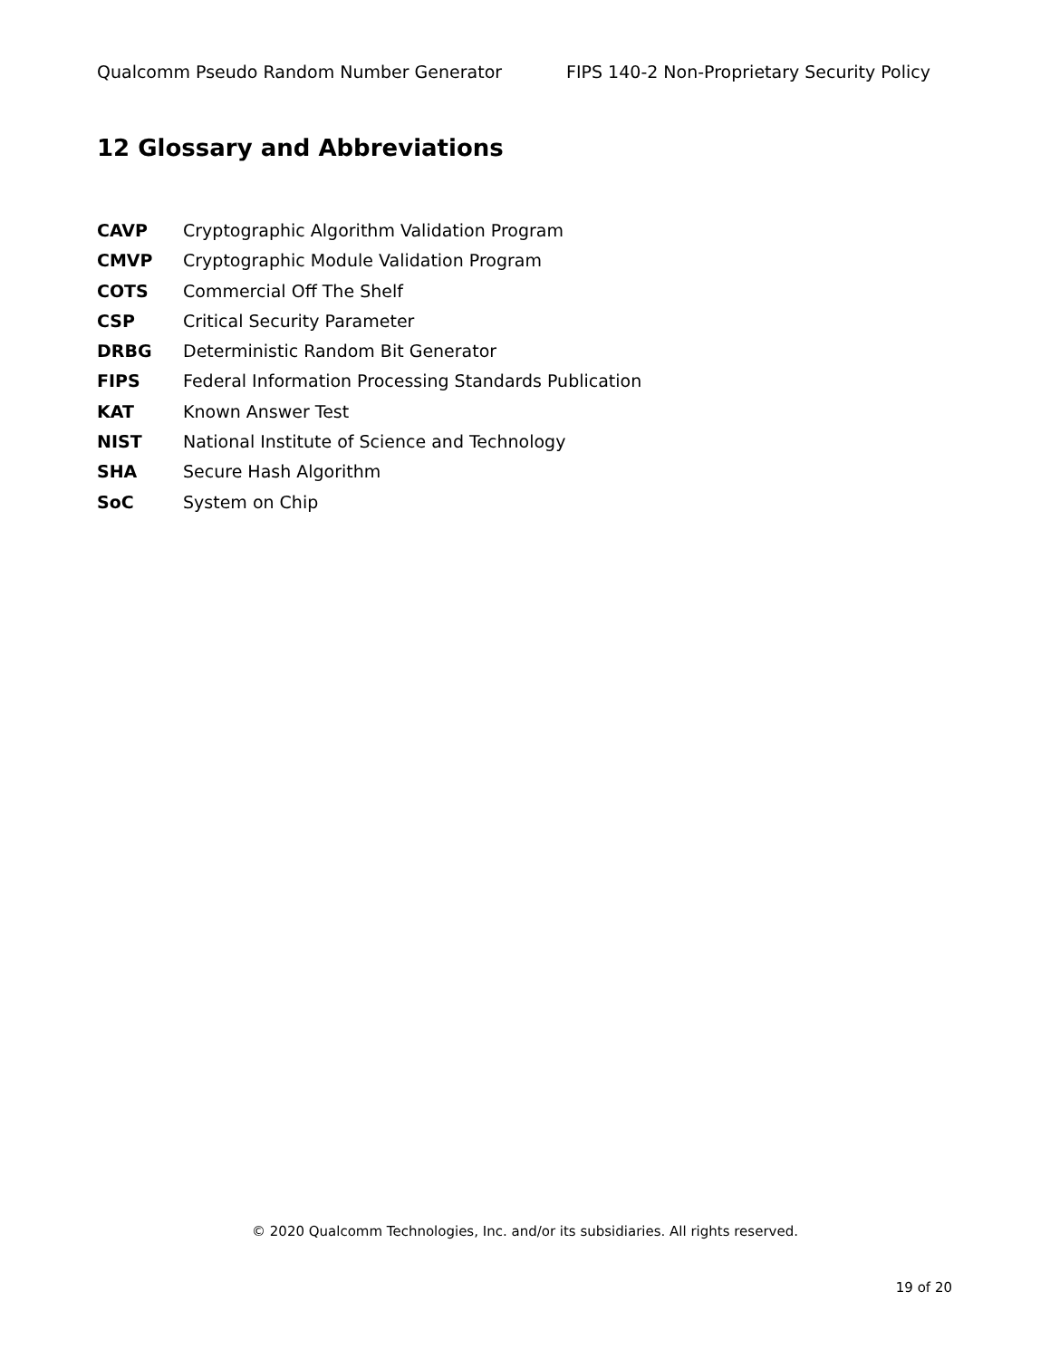Qualcomm Pseudo Random Number Generator FIPS 140-2 Non-Proprietary Security Policy
12 Glossary and Abbreviations
CAVP Cryptographic Algorithm Validation Program
CMVP Cryptographic Module Validation Program
COTS Commercial Off The Shelf
CSP Critical Security Parameter
DRBG Deterministic Random Bit Generator
FIPS Federal Information Processing Standards Publication
KAT Known Answer Test
NIST National Institute of Science and Technology
SHA Secure Hash Algorithm
SoC System on Chip
© 2020 Qualcomm Technologies, Inc. and/or its subsidiaries. All rights reserved.
19 of 20